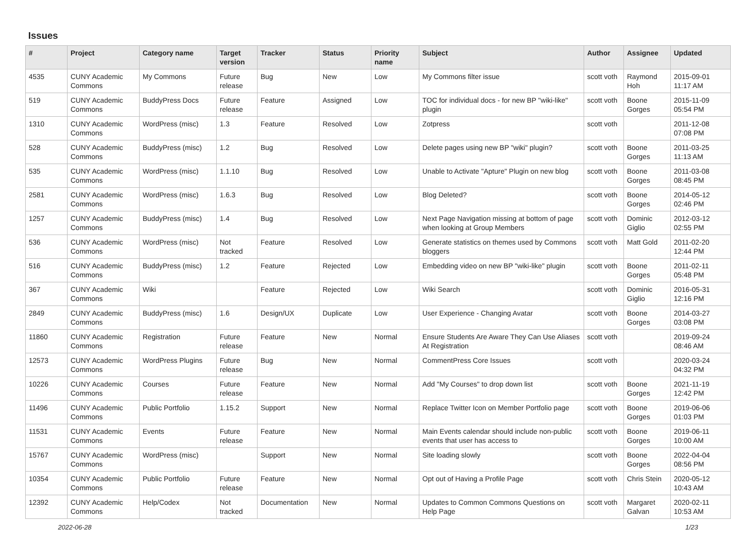Issues
| # | Project | Category name | Target version | Tracker | Status | Priority name | Subject | Author | Assignee | Updated |
| --- | --- | --- | --- | --- | --- | --- | --- | --- | --- | --- |
| 4535 | CUNY Academic Commons | My Commons | Future release | Bug | New | Low | My Commons filter issue | scott voth | Raymond Hoh | 2015-09-01 11:17 AM |
| 519 | CUNY Academic Commons | BuddyPress Docs | Future release | Feature | Assigned | Low | TOC for individual docs - for new BP "wiki-like" plugin | scott voth | Boone Gorges | 2015-11-09 05:54 PM |
| 1310 | CUNY Academic Commons | WordPress (misc) | 1.3 | Feature | Resolved | Low | Zotpress | scott voth | | 2011-12-08 07:08 PM |
| 528 | CUNY Academic Commons | BuddyPress (misc) | 1.2 | Bug | Resolved | Low | Delete pages using new BP "wiki" plugin? | scott voth | Boone Gorges | 2011-03-25 11:13 AM |
| 535 | CUNY Academic Commons | WordPress (misc) | 1.1.10 | Bug | Resolved | Low | Unable to Activate "Apture" Plugin on new blog | scott voth | Boone Gorges | 2011-03-08 08:45 PM |
| 2581 | CUNY Academic Commons | WordPress (misc) | 1.6.3 | Bug | Resolved | Low | Blog Deleted? | scott voth | Boone Gorges | 2014-05-12 02:46 PM |
| 1257 | CUNY Academic Commons | BuddyPress (misc) | 1.4 | Bug | Resolved | Low | Next Page Navigation missing at bottom of page when looking at Group Members | scott voth | Dominic Giglio | 2012-03-12 02:55 PM |
| 536 | CUNY Academic Commons | WordPress (misc) | Not tracked | Feature | Resolved | Low | Generate statistics on themes used by Commons bloggers | scott voth | Matt Gold | 2011-02-20 12:44 PM |
| 516 | CUNY Academic Commons | BuddyPress (misc) | 1.2 | Feature | Rejected | Low | Embedding video on new BP "wiki-like" plugin | scott voth | Boone Gorges | 2011-02-11 05:48 PM |
| 367 | CUNY Academic Commons | Wiki | | Feature | Rejected | Low | Wiki Search | scott voth | Dominic Giglio | 2016-05-31 12:16 PM |
| 2849 | CUNY Academic Commons | BuddyPress (misc) | 1.6 | Design/UX | Duplicate | Low | User Experience - Changing Avatar | scott voth | Boone Gorges | 2014-03-27 03:08 PM |
| 11860 | CUNY Academic Commons | Registration | Future release | Feature | New | Normal | Ensure Students Are Aware They Can Use Aliases At Registration | scott voth | | 2019-09-24 08:46 AM |
| 12573 | CUNY Academic Commons | WordPress Plugins | Future release | Bug | New | Normal | CommentPress Core Issues | scott voth | | 2020-03-24 04:32 PM |
| 10226 | CUNY Academic Commons | Courses | Future release | Feature | New | Normal | Add "My Courses" to drop down list | scott voth | Boone Gorges | 2021-11-19 12:42 PM |
| 11496 | CUNY Academic Commons | Public Portfolio | 1.15.2 | Support | New | Normal | Replace Twitter Icon on Member Portfolio page | scott voth | Boone Gorges | 2019-06-06 01:03 PM |
| 11531 | CUNY Academic Commons | Events | Future release | Feature | New | Normal | Main Events calendar should include non-public events that user has access to | scott voth | Boone Gorges | 2019-06-11 10:00 AM |
| 15767 | CUNY Academic Commons | WordPress (misc) | | Support | New | Normal | Site loading slowly | scott voth | Boone Gorges | 2022-04-04 08:56 PM |
| 10354 | CUNY Academic Commons | Public Portfolio | Future release | Feature | New | Normal | Opt out of Having a Profile Page | scott voth | Chris Stein | 2020-05-12 10:43 AM |
| 12392 | CUNY Academic Commons | Help/Codex | Not tracked | Documentation | New | Normal | Updates to Common Commons Questions on Help Page | scott voth | Margaret Galvan | 2020-02-11 10:53 AM |
2022-06-28 1/23